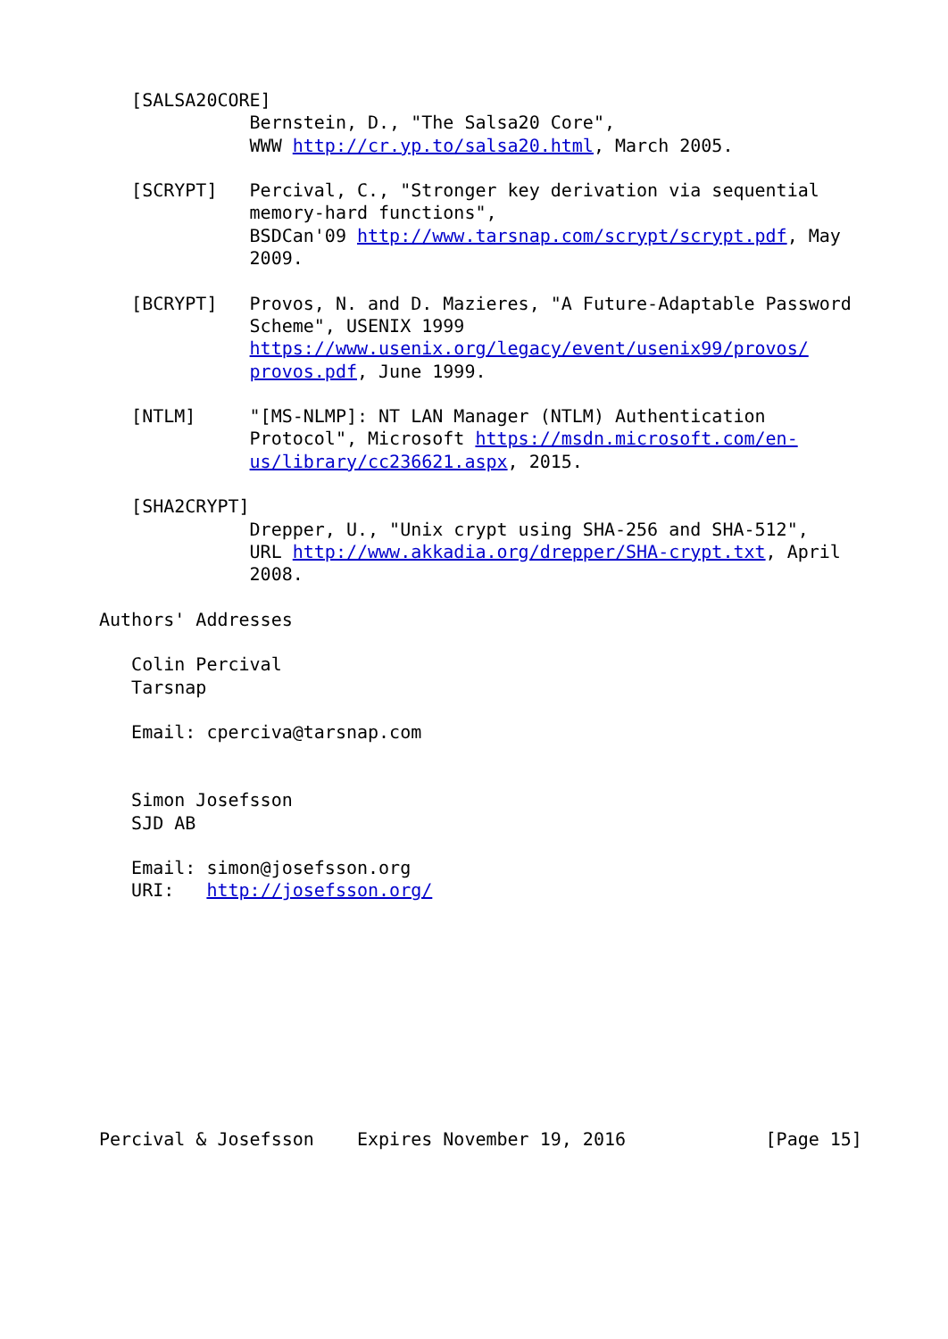[SALSA20CORE]
              Bernstein, D., "The Salsa20 Core",
              WWW http://cr.yp.to/salsa20.html, March 2005.

   [SCRYPT]   Percival, C., "Stronger key derivation via sequential
              memory-hard functions",
              BSDCan'09 http://www.tarsnap.com/scrypt/scrypt.pdf, May
              2009.

   [BCRYPT]   Provos, N. and D. Mazieres, "A Future-Adaptable Password
              Scheme", USENIX 1999
              https://www.usenix.org/legacy/event/usenix99/provos/
              provos.pdf, June 1999.

   [NTLM]     "[MS-NLMP]: NT LAN Manager (NTLM) Authentication
              Protocol", Microsoft https://msdn.microsoft.com/en-
              us/library/cc236621.aspx, 2015.

   [SHA2CRYPT]
              Drepper, U., "Unix crypt using SHA-256 and SHA-512",
              URL http://www.akkadia.org/drepper/SHA-crypt.txt, April
              2008.

Authors' Addresses

   Colin Percival
   Tarsnap

   Email: cperciva@tarsnap.com


   Simon Josefsson
   SJD AB

   Email: simon@josefsson.org
   URI:   http://josefsson.org/










Percival & Josefsson    Expires November 19, 2016             [Page 15]